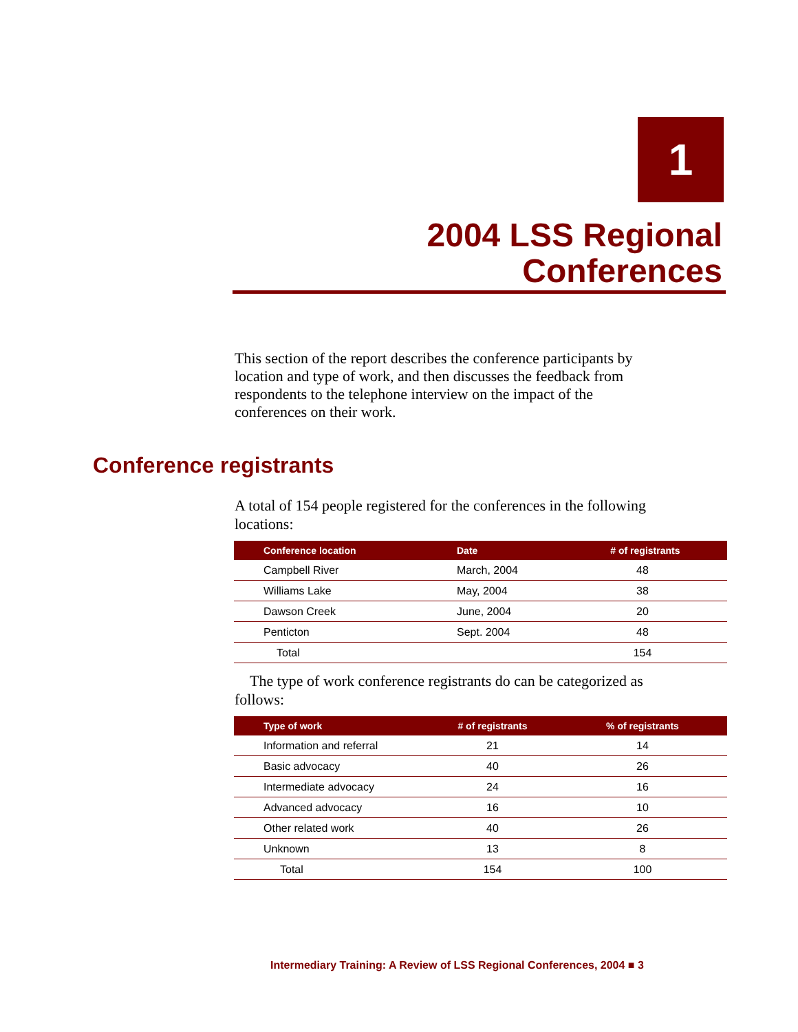1
2004 LSS Regional
Conferences
This section of the report describes the conference participants by location and type of work, and then discusses the feedback from respondents to the telephone interview on the impact of the conferences on their work.
Conference registrants
A total of 154 people registered for the conferences in the following locations:
| Conference location | Date | # of registrants |
| --- | --- | --- |
| Campbell River | March, 2004 | 48 |
| Williams Lake | May, 2004 | 38 |
| Dawson Creek | June, 2004 | 20 |
| Penticton | Sept. 2004 | 48 |
| Total | | 154 |
The type of work conference registrants do can be categorized as follows:
| Type of work | # of registrants | % of registrants |
| --- | --- | --- |
| Information and referral | 21 | 14 |
| Basic advocacy | 40 | 26 |
| Intermediate advocacy | 24 | 16 |
| Advanced advocacy | 16 | 10 |
| Other related work | 40 | 26 |
| Unknown | 13 | 8 |
| Total | 154 | 100 |
Intermediary Training: A Review of LSS Regional Conferences, 2004 ■ 3